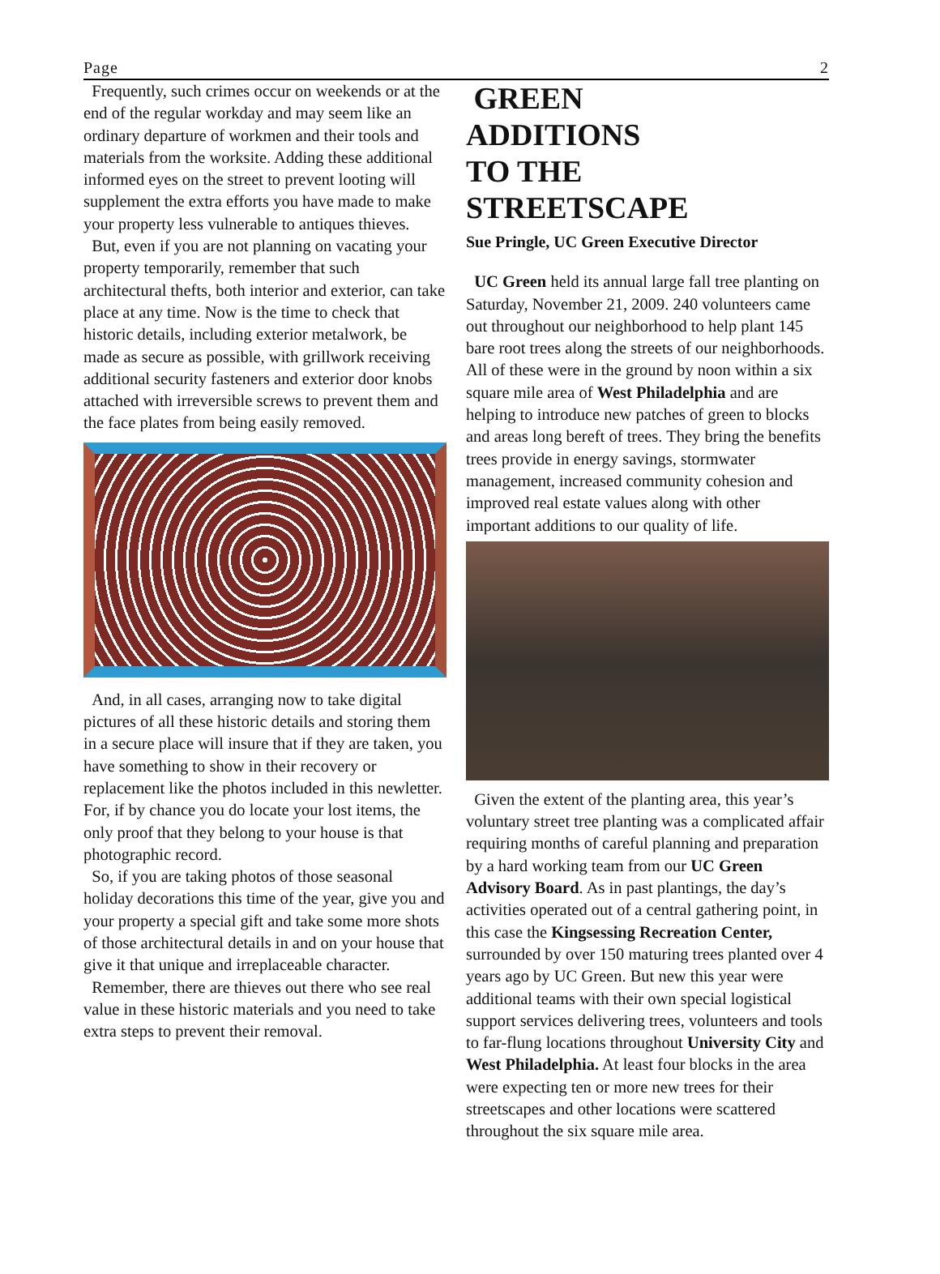Page 2
Frequently, such crimes occur on weekends or at the end of the regular workday and may seem like an ordinary departure of workmen and their tools and materials from the worksite. Adding these additional informed eyes on the street to prevent looting will supplement the extra efforts you have made to make your property less vulnerable to antiques thieves.
But, even if you are not planning on vacating your property temporarily, remember that such architectural thefts, both interior and exterior, can take place at any time. Now is the time to check that historic details, including exterior metalwork, be made as secure as possible, with grillwork receiving additional security fasteners and exterior door knobs attached with irreversible screws to prevent them and the face plates from being easily removed.
And, in all cases, arranging now to take digital pictures of all these historic details and storing them in a secure place will insure that if they are taken, you have something to show in their recovery or replacement like the photos included in this newletter. For, if by chance you do locate your lost items, the only proof that they belong to your house is that photographic record.
So, if you are taking photos of those seasonal holiday decorations this time of the year, give you and your property a special gift and take some more shots of those architectural details in and on your house that give it that unique and irreplaceable character.
Remember, there are thieves out there who see real value in these historic materials and you need to take extra steps to prevent their removal.
GREEN
ADDITIONS
TO THE
STREETSCAPE
Sue Pringle, UC Green Executive Director
UC Green held its annual large fall tree planting on Saturday, November 21, 2009. 240 volunteers came out throughout our neighborhood to help plant 145 bare root trees along the streets of our neighborhoods. All of these were in the ground by noon within a six square mile area of West Philadelphia and are helping to introduce new patches of green to blocks and areas long bereft of trees. They bring the benefits trees provide in energy savings, stormwater management, increased community cohesion and improved real estate values along with other important additions to our quality of life.
Given the extent of the planting area, this year’s voluntary street tree planting was a complicated affair requiring months of careful planning and preparation by a hard working team from our UC Green Advisory Board. As in past plantings, the day’s activities operated out of a central gathering point, in this case the Kingsessing Recreation Center, surrounded by over 150 maturing trees planted over 4 years ago by UC Green. But new this year were additional teams with their own special logistical support services delivering trees, volunteers and tools to far-flung locations throughout University City and West Philadelphia. At least four blocks in the area were expecting ten or more new trees for their streetscapes and other locations were scattered throughout the six square mile area.